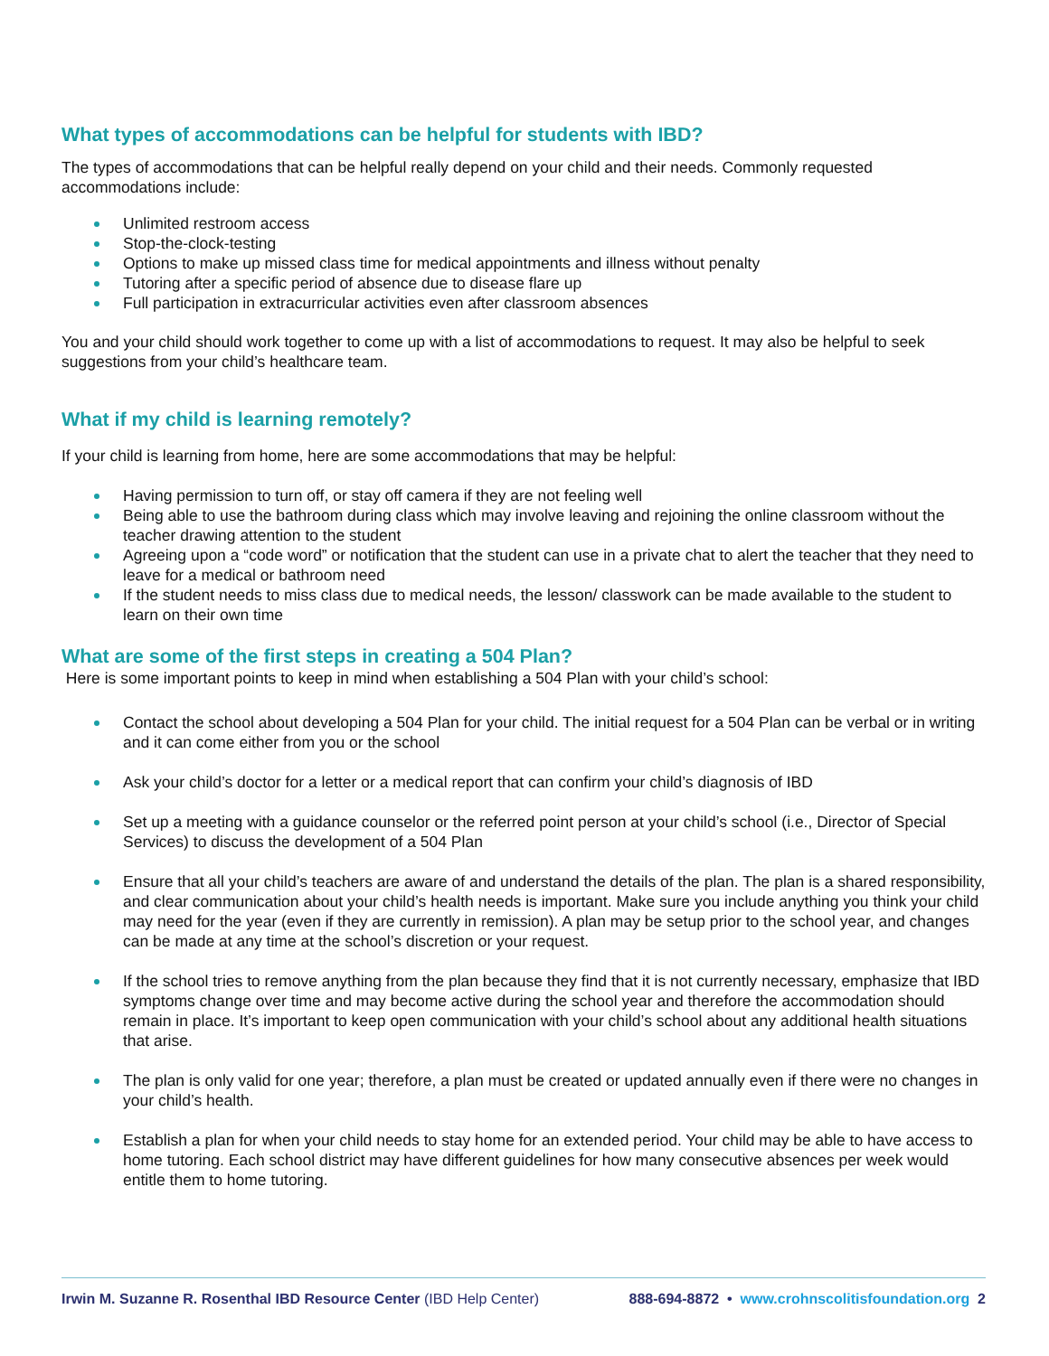What types of accommodations can be helpful for students with IBD?
The types of accommodations that can be helpful really depend on your child and their needs. Commonly requested accommodations include:
Unlimited restroom access
Stop-the-clock-testing
Options to make up missed class time for medical appointments and illness without penalty
Tutoring after a specific period of absence due to disease flare up
Full participation in extracurricular activities even after classroom absences
You and your child should work together to come up with a list of accommodations to request. It may also be helpful to seek suggestions from your child’s healthcare team.
What if my child is learning remotely?
If your child is learning from home, here are some accommodations that may be helpful:
Having permission to turn off, or stay off camera if they are not feeling well
Being able to use the bathroom during class which may involve leaving and rejoining the online classroom without the teacher drawing attention to the student
Agreeing upon a “code word” or notification that the student can use in a private chat to alert the teacher that they need to leave for a medical or bathroom need
If the student needs to miss class due to medical needs, the lesson/ classwork can be made available to the student to learn on their own time
What are some of the first steps in creating a 504 Plan?
Here is some important points to keep in mind when establishing a 504 Plan with your child’s school:
Contact the school about developing a 504 Plan for your child. The initial request for a 504 Plan can be verbal or in writing and it can come either from you or the school
Ask your child’s doctor for a letter or a medical report that can confirm your child’s diagnosis of IBD
Set up a meeting with a guidance counselor or the referred point person at your child’s school (i.e., Director of Special Services) to discuss the development of a 504 Plan
Ensure that all your child’s teachers are aware of and understand the details of the plan. The plan is a shared responsibility, and clear communication about your child’s health needs is important. Make sure you include anything you think your child may need for the year (even if they are currently in remission). A plan may be setup prior to the school year, and changes can be made at any time at the school’s discretion or your request.
If the school tries to remove anything from the plan because they find that it is not currently necessary, emphasize that IBD symptoms change over time and may become active during the school year and therefore the accommodation should remain in place. It’s important to keep open communication with your child’s school about any additional health situations that arise.
The plan is only valid for one year; therefore, a plan must be created or updated annually even if there were no changes in your child’s health.
Establish a plan for when your child needs to stay home for an extended period. Your child may be able to have access to home tutoring. Each school district may have different guidelines for how many consecutive absences per week would entitle them to home tutoring.
Irwin M. Suzanne R. Rosenthal IBD Resource Center (IBD Help Center) 888-694-8872 • www.crohnscolitisfoundation.org 2